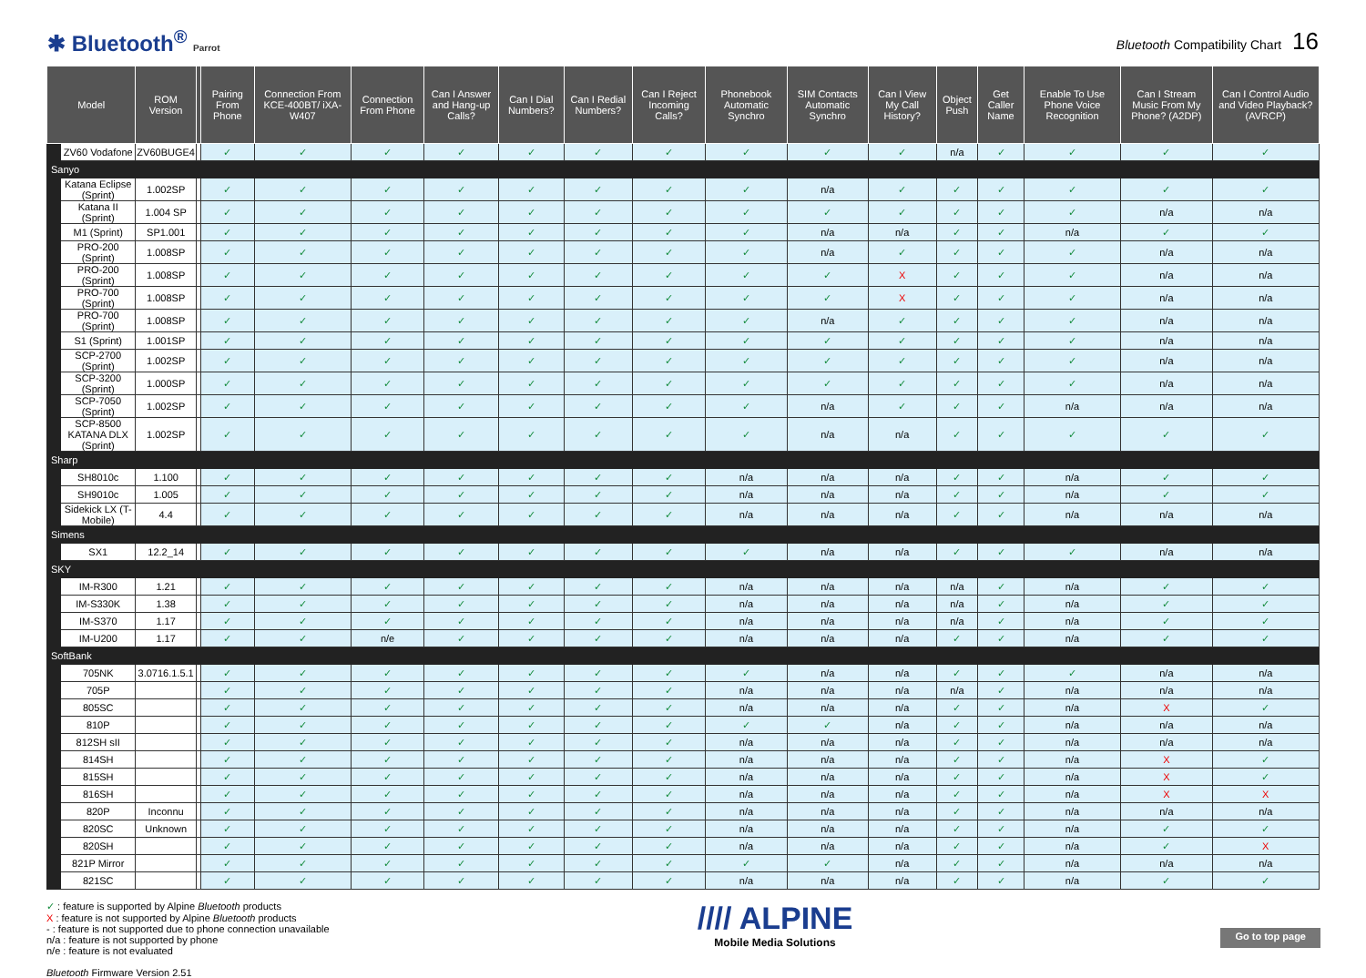✱ Bluetooth<sup>®</sup> Parrot
Bluetooth Compatibility Chart 16
| Model | | ROM Version | | Pairing From Phone | Connection From KCE-400BT/ iXA-W407 | Connection From Phone | Can I Answer and Hang-up Calls? | Can I Dial Numbers? | Can I Redial Numbers? | Can I Reject Incoming Calls? | Phonebook Automatic Synchro | SIM Contacts Automatic Synchro | Can I View My Call History? | Object Push | Get Caller Name | Enable To Use Phone Voice Recognition | Can I Stream Music From My Phone? (A2DP) | Can I Control Audio and Video Playback? (AVRCP) |
| --- | --- | --- | --- | --- | --- | --- | --- | --- | --- | --- | --- | --- | --- | --- | --- | --- | --- | --- |
| | ZV60 Vodafone | ZV60BUGE4 | | ✓ | ✓ | ✓ | ✓ | ✓ | ✓ | ✓ | ✓ | ✓ | ✓ | n/a | ✓ | ✓ | ✓ | ✓ |
| Sanyo | | | | | | | | | | | | | | | | | | |
| | Katana Eclipse (Sprint) | 1.002SP | | ✓ | ✓ | ✓ | ✓ | ✓ | ✓ | ✓ | ✓ | n/a | ✓ | ✓ | ✓ | ✓ | ✓ | ✓ |
| | Katana II (Sprint) | 1.004 SP | | ✓ | ✓ | ✓ | ✓ | ✓ | ✓ | ✓ | ✓ | ✓ | ✓ | ✓ | ✓ | ✓ | n/a | n/a |
| | M1 (Sprint) | SP1.001 | | ✓ | ✓ | ✓ | ✓ | ✓ | ✓ | ✓ | ✓ | n/a | n/a | ✓ | ✓ | n/a | ✓ | ✓ |
| | PRO-200 (Sprint) | 1.008SP | | ✓ | ✓ | ✓ | ✓ | ✓ | ✓ | ✓ | ✓ | n/a | ✓ | ✓ | ✓ | ✓ | n/a | n/a |
| | PRO-200 (Sprint) | 1.008SP | | ✓ | ✓ | ✓ | ✓ | ✓ | ✓ | ✓ | ✓ | ✓ | X | ✓ | ✓ | ✓ | n/a | n/a |
| | PRO-700 (Sprint) | 1.008SP | | ✓ | ✓ | ✓ | ✓ | ✓ | ✓ | ✓ | ✓ | ✓ | X | ✓ | ✓ | ✓ | n/a | n/a |
| | PRO-700 (Sprint) | 1.008SP | | ✓ | ✓ | ✓ | ✓ | ✓ | ✓ | ✓ | ✓ | n/a | ✓ | ✓ | ✓ | ✓ | n/a | n/a |
| | S1 (Sprint) | 1.001SP | | ✓ | ✓ | ✓ | ✓ | ✓ | ✓ | ✓ | ✓ | ✓ | ✓ | ✓ | ✓ | ✓ | n/a | n/a |
| | SCP-2700 (Sprint) | 1.002SP | | ✓ | ✓ | ✓ | ✓ | ✓ | ✓ | ✓ | ✓ | ✓ | ✓ | ✓ | ✓ | ✓ | n/a | n/a |
| | SCP-3200 (Sprint) | 1.000SP | | ✓ | ✓ | ✓ | ✓ | ✓ | ✓ | ✓ | ✓ | ✓ | ✓ | ✓ | ✓ | ✓ | n/a | n/a |
| | SCP-7050 (Sprint) | 1.002SP | | ✓ | ✓ | ✓ | ✓ | ✓ | ✓ | ✓ | ✓ | n/a | ✓ | ✓ | ✓ | n/a | n/a | n/a |
| | SCP-8500 KATANA DLX (Sprint) | 1.002SP | | ✓ | ✓ | ✓ | ✓ | ✓ | ✓ | ✓ | ✓ | n/a | n/a | ✓ | ✓ | ✓ | ✓ | ✓ |
| Sharp | | | | | | | | | | | | | | | | | | |
| | SH8010c | 1.100 | | ✓ | ✓ | ✓ | ✓ | ✓ | ✓ | ✓ | n/a | n/a | n/a | ✓ | ✓ | n/a | ✓ | ✓ |
| | SH9010c | 1.005 | | ✓ | ✓ | ✓ | ✓ | ✓ | ✓ | ✓ | n/a | n/a | n/a | ✓ | ✓ | n/a | ✓ | ✓ |
| | Sidekick LX (T-Mobile) | 4.4 | | ✓ | ✓ | ✓ | ✓ | ✓ | ✓ | ✓ | n/a | n/a | n/a | ✓ | ✓ | n/a | n/a | n/a |
| Simens | | | | | | | | | | | | | | | | | | |
| | SX1 | 12.2_14 | | ✓ | ✓ | ✓ | ✓ | ✓ | ✓ | ✓ | ✓ | n/a | n/a | ✓ | ✓ | ✓ | n/a | n/a |
| SKY | | | | | | | | | | | | | | | | | | |
| | IM-R300 | 1.21 | | ✓ | ✓ | ✓ | ✓ | ✓ | ✓ | ✓ | n/a | n/a | n/a | n/a | ✓ | n/a | ✓ | ✓ |
| | IM-S330K | 1.38 | | ✓ | ✓ | ✓ | ✓ | ✓ | ✓ | ✓ | n/a | n/a | n/a | n/a | ✓ | n/a | ✓ | ✓ |
| | IM-S370 | 1.17 | | ✓ | ✓ | ✓ | ✓ | ✓ | ✓ | ✓ | n/a | n/a | n/a | n/a | ✓ | n/a | ✓ | ✓ |
| | IM-U200 | 1.17 | | ✓ | ✓ | n/e | ✓ | ✓ | ✓ | ✓ | n/a | n/a | n/a | ✓ | ✓ | n/a | ✓ | ✓ |
| SoftBank | | | | | | | | | | | | | | | | | | |
| | 705NK | 3.0716.1.5.1 | | ✓ | ✓ | ✓ | ✓ | ✓ | ✓ | ✓ | ✓ | n/a | n/a | ✓ | ✓ | ✓ | n/a | n/a |
| | 705P | | | ✓ | ✓ | ✓ | ✓ | ✓ | ✓ | ✓ | n/a | n/a | n/a | n/a | ✓ | n/a | n/a | n/a |
| | 805SC | | | ✓ | ✓ | ✓ | ✓ | ✓ | ✓ | ✓ | n/a | n/a | n/a | ✓ | ✓ | n/a | X | ✓ |
| | 810P | | | ✓ | ✓ | ✓ | ✓ | ✓ | ✓ | ✓ | ✓ | ✓ | n/a | ✓ | ✓ | n/a | n/a | n/a |
| | 812SH sII | | | ✓ | ✓ | ✓ | ✓ | ✓ | ✓ | ✓ | n/a | n/a | n/a | ✓ | ✓ | n/a | n/a | n/a |
| | 814SH | | | ✓ | ✓ | ✓ | ✓ | ✓ | ✓ | ✓ | n/a | n/a | n/a | ✓ | ✓ | n/a | X | ✓ |
| | 815SH | | | ✓ | ✓ | ✓ | ✓ | ✓ | ✓ | ✓ | n/a | n/a | n/a | ✓ | ✓ | n/a | X | ✓ |
| | 816SH | | | ✓ | ✓ | ✓ | ✓ | ✓ | ✓ | ✓ | n/a | n/a | n/a | ✓ | ✓ | n/a | X | X |
| | 820P | Inconnu | | ✓ | ✓ | ✓ | ✓ | ✓ | ✓ | ✓ | n/a | n/a | n/a | ✓ | ✓ | n/a | n/a | n/a |
| | 820SC | Unknown | | ✓ | ✓ | ✓ | ✓ | ✓ | ✓ | ✓ | n/a | n/a | n/a | ✓ | ✓ | n/a | ✓ | ✓ |
| | 820SH | | | ✓ | ✓ | ✓ | ✓ | ✓ | ✓ | ✓ | n/a | n/a | n/a | ✓ | ✓ | n/a | ✓ | X |
| | 821P Mirror | | | ✓ | ✓ | ✓ | ✓ | ✓ | ✓ | ✓ | ✓ | ✓ | n/a | ✓ | ✓ | n/a | n/a | n/a |
| | 821SC | | | ✓ | ✓ | ✓ | ✓ | ✓ | ✓ | ✓ | n/a | n/a | n/a | ✓ | ✓ | n/a | ✓ | ✓ |
✓ : feature is supported by Alpine Bluetooth products
X : feature is not supported by Alpine Bluetooth products
- : feature is not supported due to phone connection unavailable
n/a : feature is not supported by phone
n/e : feature is not evaluated
Bluetooth Firmware Version 2.51
//// ALPINE
Mobile Media Solutions
Go to top page